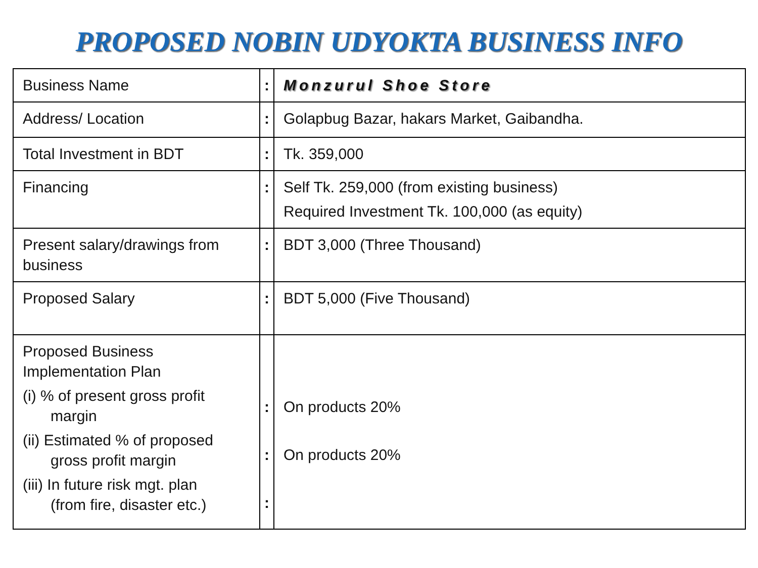PROPOSED NOBIN UDYOKTA BUSINESS INFO
| Business Name | : | Monzurul Shoe Store |
| Address/ Location | : | Golapbug Bazar, hakars Market, Gaibandha. |
| Total Investment in BDT | : | Tk. 359,000 |
| Financing | : | Self Tk. 259,000 (from existing business) Required Investment Tk. 100,000 (as equity) |
| Present salary/drawings from business | : | BDT 3,000 (Three Thousand) |
| Proposed Salary | : | BDT 5,000 (Five Thousand) |
| Proposed Business Implementation Plan (i) % of present gross profit margin (ii) Estimated % of proposed gross profit margin (iii) In future risk mgt. plan (from fire, disaster etc.) | : : : | On products 20% On products 20% |